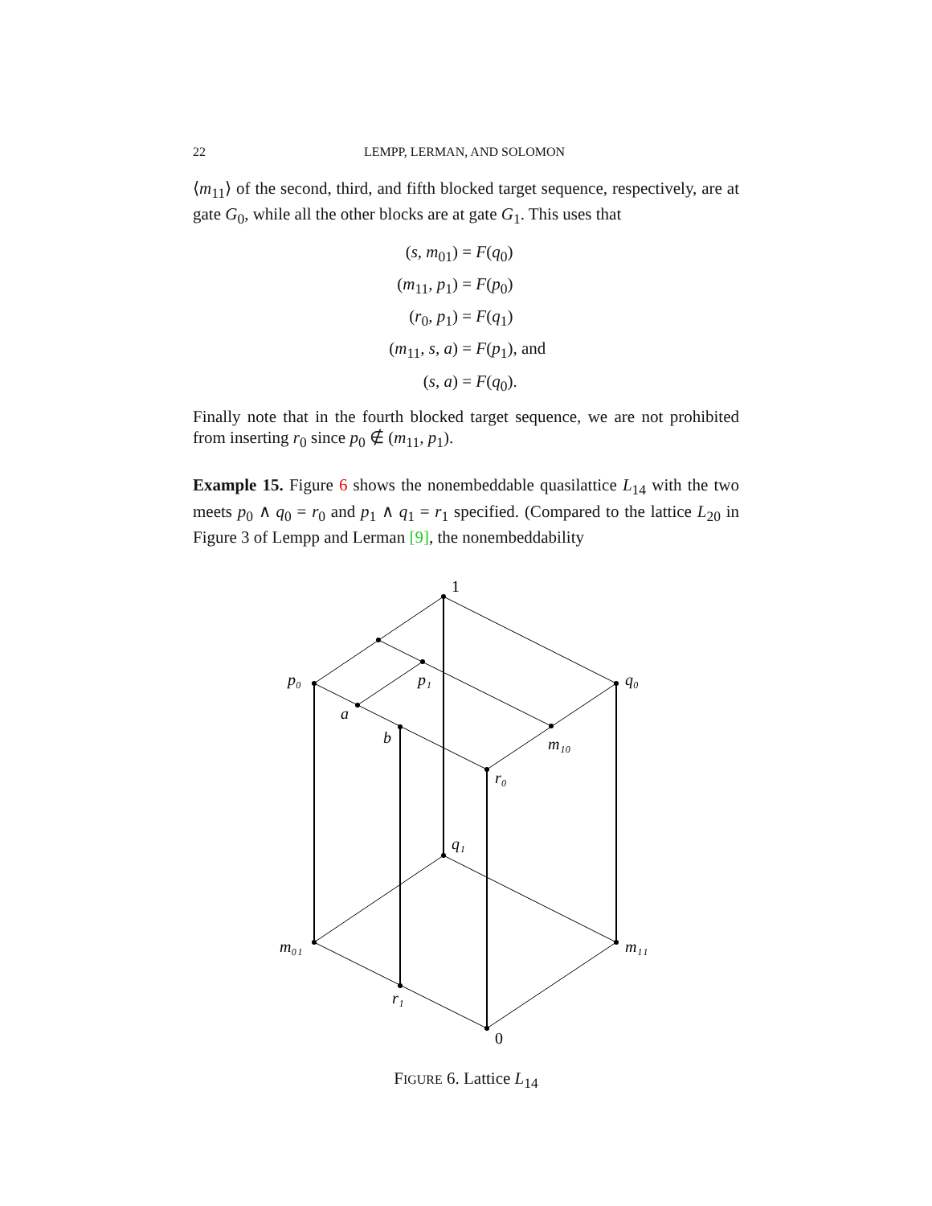22 LEMPP, LERMAN, AND SOLOMON
⟨m<sub>11</sub>⟩ of the second, third, and fifth blocked target sequence, respectively, are at gate G<sub>0</sub>, while all the other blocks are at gate G<sub>1</sub>. This uses that
(s, m<sub>01</sub>)
= F(q<sub>0</sub>)
(m<sub>11</sub>, p<sub>1</sub>)
= F(p<sub>0</sub>)
(r<sub>0</sub>, p<sub>1</sub>)
= F(q<sub>1</sub>)
(m<sub>11</sub>, s, a)
= F(p<sub>1</sub>), and
(s, a)
= F(q<sub>0</sub>).
Finally note that in the fourth blocked target sequence, we are not prohibited from inserting r<sub>0</sub> since p<sub>0</sub> ∉ (m<sub>11</sub>, p<sub>1</sub>).
Example 15. Figure 6 shows the nonembeddable quasilattice L<sub>14</sub> with the two meets p<sub>0</sub> ∧ q<sub>0</sub> = r<sub>0</sub> and p<sub>1</sub> ∧ q<sub>1</sub> = r<sub>1</sub> specified. (Compared to the lattice L<sub>20</sub> in Figure 3 of Lempp and Lerman [9], the nonembeddability
1
p₀
p₁
q₀
a
b
m₁₀
r₀
q₁
m₀₁
m₁₁
r₁
0
FIGURE 6. Lattice L<sub>14</sub>